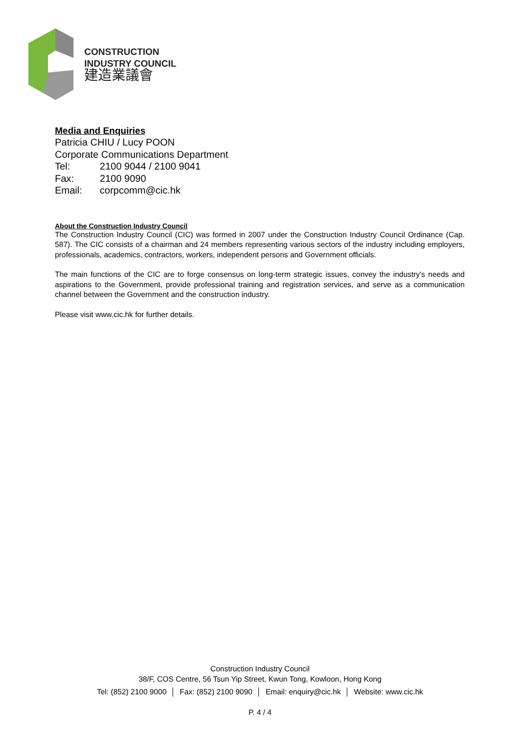CONSTRUCTION
INDUSTRY COUNCIL
建造業議會
Media and Enquiries
Patricia CHIU / Lucy POON
Corporate Communications Department
Tel: 2100 9044 / 2100 9041
Fax: 2100 9090
Email: corpcomm@cic.hk
About the Construction Industry Council
The Construction Industry Council (CIC) was formed in 2007 under the Construction Industry Council Ordinance (Cap. 587). The CIC consists of a chairman and 24 members representing various sectors of the industry including employers, professionals, academics, contractors, workers, independent persons and Government officials.
The main functions of the CIC are to forge consensus on long-term strategic issues, convey the industry's needs and aspirations to the Government, provide professional training and registration services, and serve as a communication channel between the Government and the construction industry.
Please visit www.cic.hk for further details.
Construction Industry Council
38/F, COS Centre, 56 Tsun Yip Street, Kwun Tong, Kowloon, Hong Kong
Tel: (852) 2100 9000 │ Fax: (852) 2100 9090 │ Email: enquiry@cic.hk │ Website: www.cic.hk
P. 4 / 4